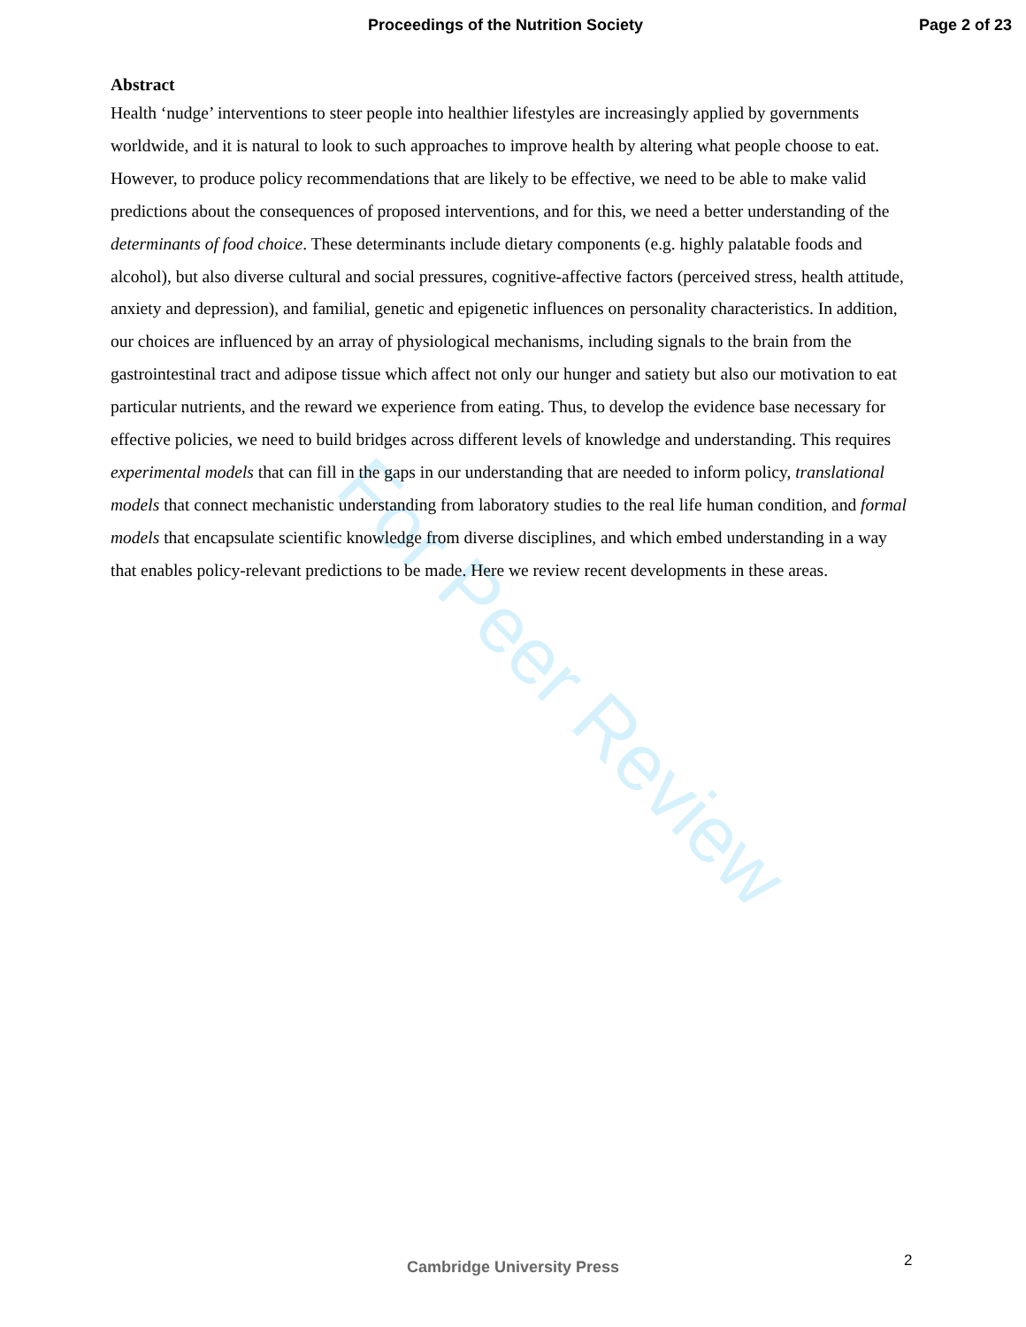For Peer Review
Proceedings of the Nutrition Society Page 2 of 23
Abstract
Health ‘nudge’ interventions to steer people into healthier lifestyles are increasingly applied by governments worldwide, and it is natural to look to such approaches to improve health by altering what people choose to eat. However, to produce policy recommendations that are likely to be effective, we need to be able to make valid predictions about the consequences of proposed interventions, and for this, we need a better understanding of the determinants of food choice. These determinants include dietary components (e.g. highly palatable foods and alcohol), but also diverse cultural and social pressures, cognitive-affective factors (perceived stress, health attitude, anxiety and depression), and familial, genetic and epigenetic influences on personality characteristics. In addition, our choices are influenced by an array of physiological mechanisms, including signals to the brain from the gastrointestinal tract and adipose tissue which affect not only our hunger and satiety but also our motivation to eat particular nutrients, and the reward we experience from eating. Thus, to develop the evidence base necessary for effective policies, we need to build bridges across different levels of knowledge and understanding. This requires experimental models that can fill in the gaps in our understanding that are needed to inform policy, translational models that connect mechanistic understanding from laboratory studies to the real life human condition, and formal models that encapsulate scientific knowledge from diverse disciplines, and which embed understanding in a way that enables policy-relevant predictions to be made. Here we review recent developments in these areas.
2
Cambridge University Press